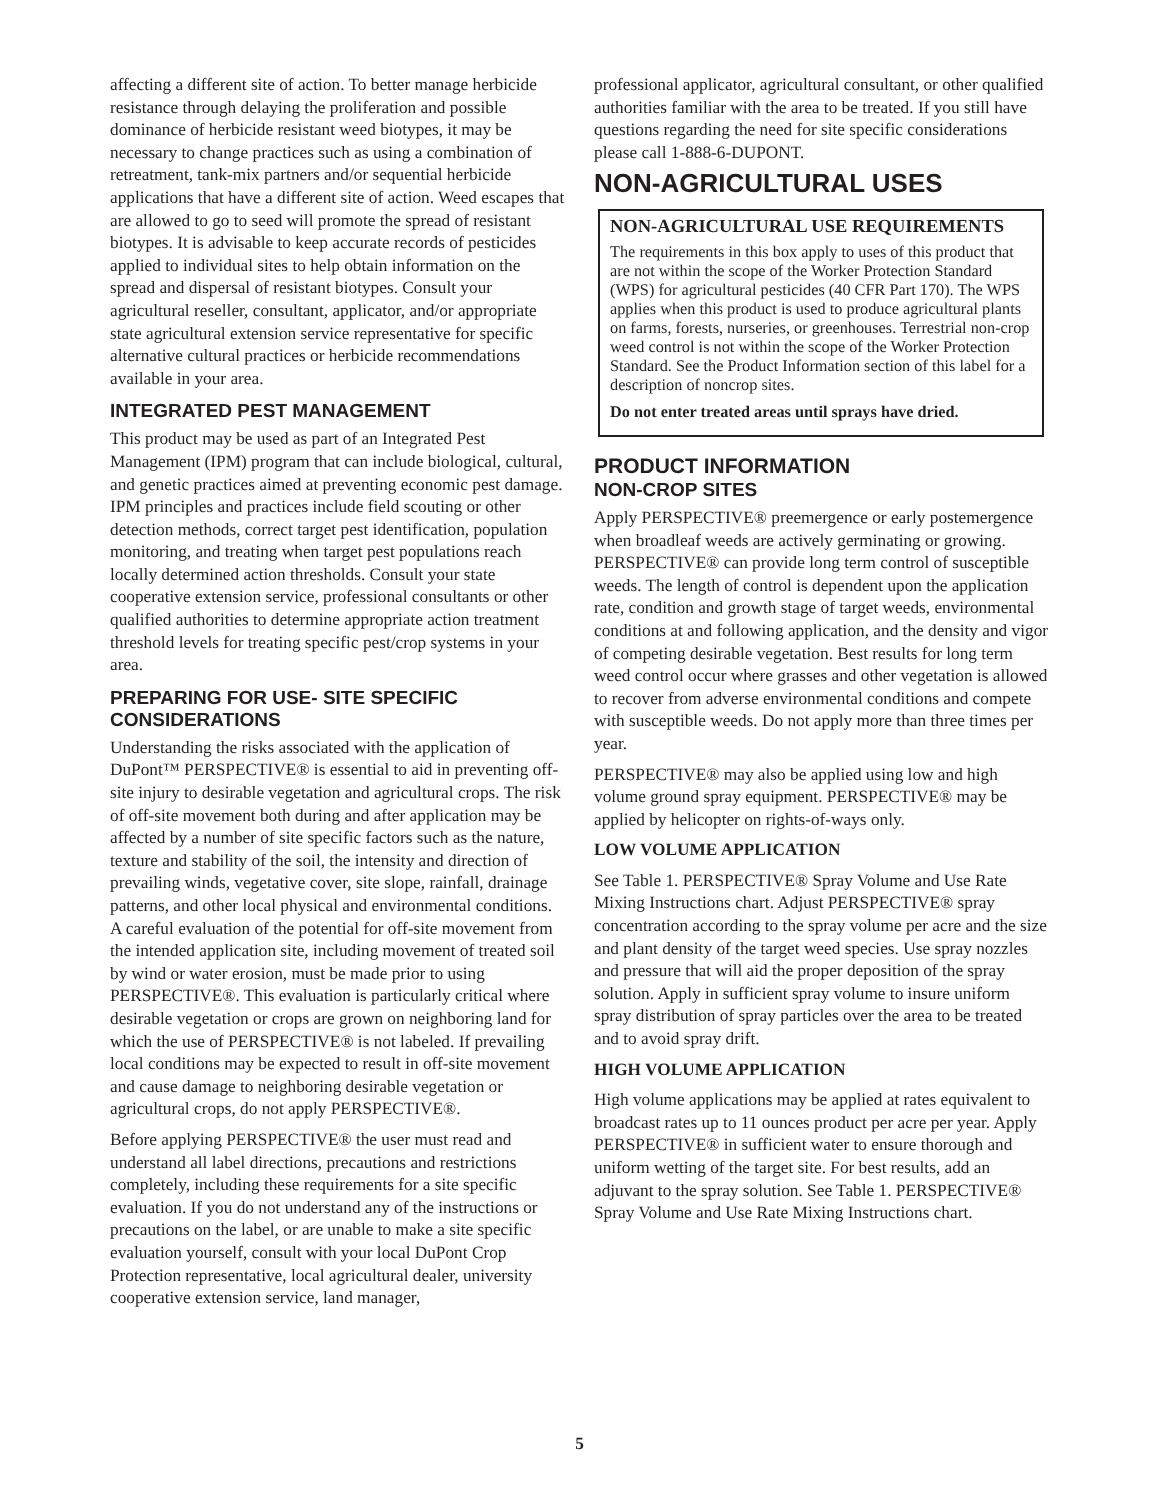affecting a different site of action. To better manage herbicide resistance through delaying the proliferation and possible dominance of herbicide resistant weed biotypes, it may be necessary to change practices such as using a combination of retreatment, tank-mix partners and/or sequential herbicide applications that have a different site of action. Weed escapes that are allowed to go to seed will promote the spread of resistant biotypes. It is advisable to keep accurate records of pesticides applied to individual sites to help obtain information on the spread and dispersal of resistant biotypes. Consult your agricultural reseller, consultant, applicator, and/or appropriate state agricultural extension service representative for specific alternative cultural practices or herbicide recommendations available in your area.
INTEGRATED PEST MANAGEMENT
This product may be used as part of an Integrated Pest Management (IPM) program that can include biological, cultural, and genetic practices aimed at preventing economic pest damage. IPM principles and practices include field scouting or other detection methods, correct target pest identification, population monitoring, and treating when target pest populations reach locally determined action thresholds. Consult your state cooperative extension service, professional consultants or other qualified authorities to determine appropriate action treatment threshold levels for treating specific pest/crop systems in your area.
PREPARING FOR USE- SITE SPECIFIC CONSIDERATIONS
Understanding the risks associated with the application of DuPont™ PERSPECTIVE® is essential to aid in preventing off-site injury to desirable vegetation and agricultural crops. The risk of off-site movement both during and after application may be affected by a number of site specific factors such as the nature, texture and stability of the soil, the intensity and direction of prevailing winds, vegetative cover, site slope, rainfall, drainage patterns, and other local physical and environmental conditions. A careful evaluation of the potential for off-site movement from the intended application site, including movement of treated soil by wind or water erosion, must be made prior to using PERSPECTIVE®. This evaluation is particularly critical where desirable vegetation or crops are grown on neighboring land for which the use of PERSPECTIVE® is not labeled. If prevailing local conditions may be expected to result in off-site movement and cause damage to neighboring desirable vegetation or agricultural crops, do not apply PERSPECTIVE®.
Before applying PERSPECTIVE® the user must read and understand all label directions, precautions and restrictions completely, including these requirements for a site specific evaluation. If you do not understand any of the instructions or precautions on the label, or are unable to make a site specific evaluation yourself, consult with your local DuPont Crop Protection representative, local agricultural dealer, university cooperative extension service, land manager,
professional applicator, agricultural consultant, or other qualified authorities familiar with the area to be treated. If you still have questions regarding the need for site specific considerations please call 1-888-6-DUPONT.
NON-AGRICULTURAL USES
NON-AGRICULTURAL USE REQUIREMENTS
The requirements in this box apply to uses of this product that are not within the scope of the Worker Protection Standard (WPS) for agricultural pesticides (40 CFR Part 170). The WPS applies when this product is used to produce agricultural plants on farms, forests, nurseries, or greenhouses. Terrestrial non-crop weed control is not within the scope of the Worker Protection Standard. See the Product Information section of this label for a description of noncrop sites.
Do not enter treated areas until sprays have dried.
PRODUCT INFORMATION
NON-CROP SITES
Apply PERSPECTIVE® preemergence or early postemergence when broadleaf weeds are actively germinating or growing. PERSPECTIVE® can provide long term control of susceptible weeds. The length of control is dependent upon the application rate, condition and growth stage of target weeds, environmental conditions at and following application, and the density and vigor of competing desirable vegetation. Best results for long term weed control occur where grasses and other vegetation is allowed to recover from adverse environmental conditions and compete with susceptible weeds. Do not apply more than three times per year.
PERSPECTIVE® may also be applied using low and high volume ground spray equipment. PERSPECTIVE® may be applied by helicopter on rights-of-ways only.
LOW VOLUME APPLICATION
See Table 1. PERSPECTIVE® Spray Volume and Use Rate Mixing Instructions chart. Adjust PERSPECTIVE® spray concentration according to the spray volume per acre and the size and plant density of the target weed species. Use spray nozzles and pressure that will aid the proper deposition of the spray solution. Apply in sufficient spray volume to insure uniform spray distribution of spray particles over the area to be treated and to avoid spray drift.
HIGH VOLUME APPLICATION
High volume applications may be applied at rates equivalent to broadcast rates up to 11 ounces product per acre per year. Apply PERSPECTIVE® in sufficient water to ensure thorough and uniform wetting of the target site. For best results, add an adjuvant to the spray solution. See Table 1. PERSPECTIVE® Spray Volume and Use Rate Mixing Instructions chart.
5